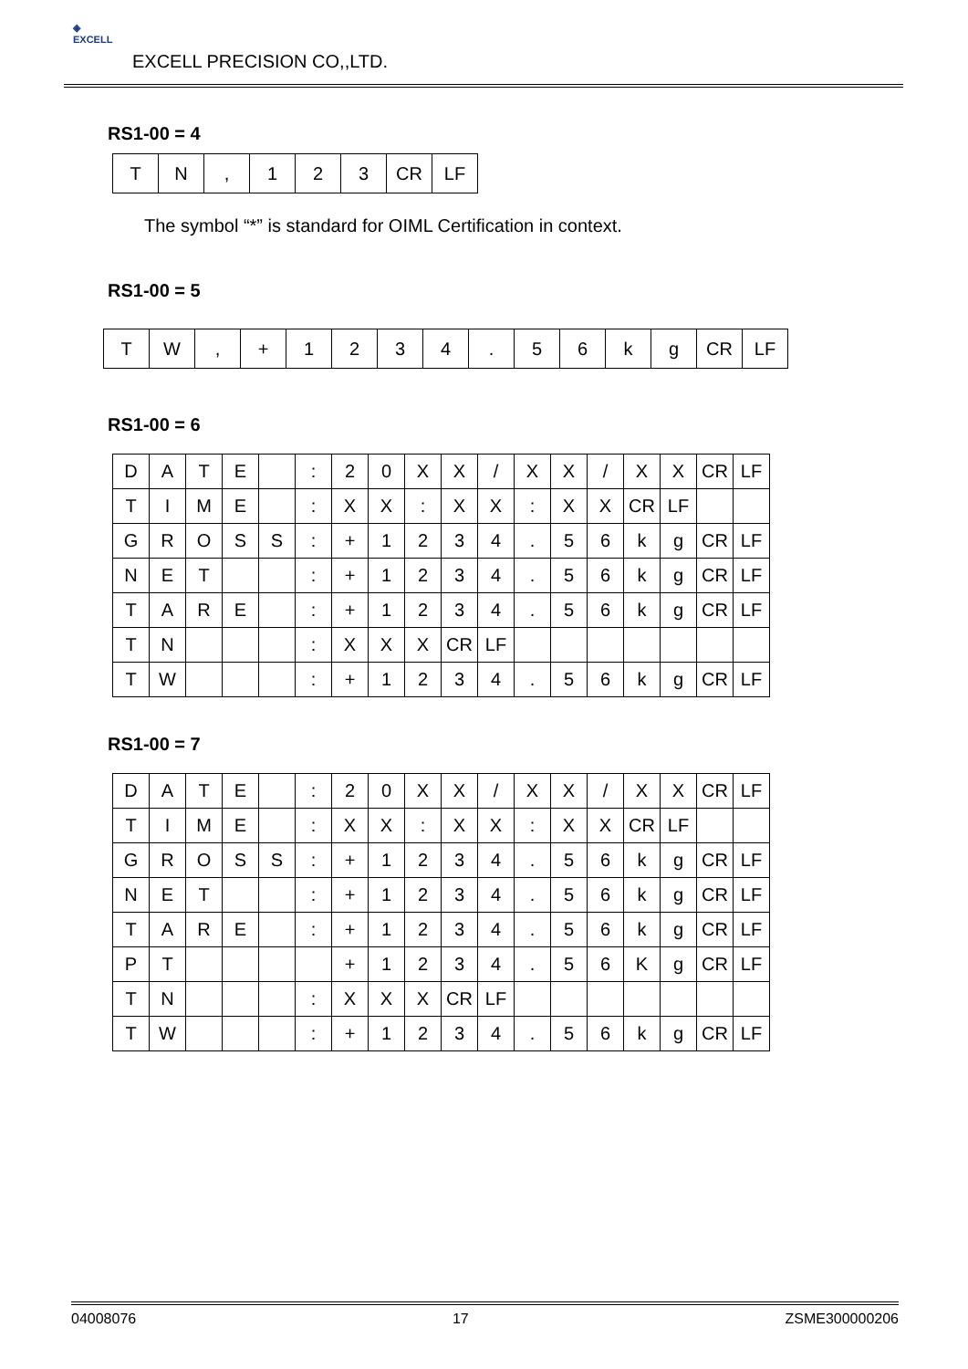◈
EXCELL
EXCELL PRECISION CO,,LTD.
RS1-00 = 4
| T | N | , | 1 | 2 | 3 | CR | LF |
The symbol “*” is standard for OIML Certification in context.
RS1-00 = 5
| T | W | , | + | 1 | 2 | 3 | 4 | . | 5 | 6 | k | g | CR | LF |
RS1-00 = 6
| D | A | T | E | | : | 2 | 0 | X | X | / | X | X | / | X | X | CR | LF |
| T | I | M | E | | : | X | X | : | X | X | : | X | X | CR | LF | | |
| G | R | O | S | S | : | + | 1 | 2 | 3 | 4 | . | 5 | 6 | k | g | CR | LF |
| N | E | T | | | : | + | 1 | 2 | 3 | 4 | . | 5 | 6 | k | g | CR | LF |
| T | A | R | E | | : | + | 1 | 2 | 3 | 4 | . | 5 | 6 | k | g | CR | LF |
| T | N | | | | : | X | X | X | CR | LF | | | | | | | |
| T | W | | | | : | + | 1 | 2 | 3 | 4 | . | 5 | 6 | k | g | CR | LF |
RS1-00 = 7
| D | A | T | E | | : | 2 | 0 | X | X | / | X | X | / | X | X | CR | LF |
| T | I | M | E | | : | X | X | : | X | X | : | X | X | CR | LF | | |
| G | R | O | S | S | : | + | 1 | 2 | 3 | 4 | . | 5 | 6 | k | g | CR | LF |
| N | E | T | | | : | + | 1 | 2 | 3 | 4 | . | 5 | 6 | k | g | CR | LF |
| T | A | R | E | | : | + | 1 | 2 | 3 | 4 | . | 5 | 6 | k | g | CR | LF |
| P | T | | | | | + | 1 | 2 | 3 | 4 | . | 5 | 6 | K | g | CR | LF |
| T | N | | | | : | X | X | X | CR | LF | | | | | | | |
| T | W | | | | : | + | 1 | 2 | 3 | 4 | . | 5 | 6 | k | g | CR | LF |
04008076 17 ZSME300000206